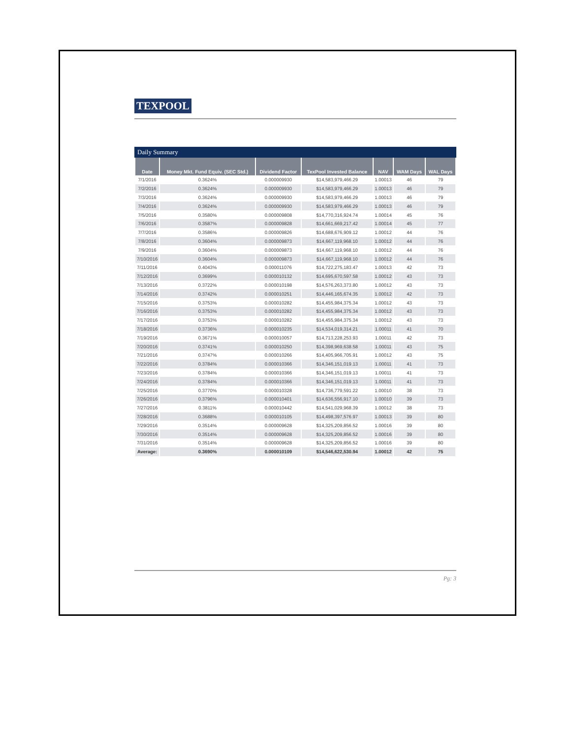TEXPOOL
Daily Summary
| Date | Money Mkt. Fund Equiv. (SEC Std.) | Dividend Factor | TexPool Invested Balance | NAV | WAM Days | WAL Days |
| --- | --- | --- | --- | --- | --- | --- |
| 7/1/2016 | 0.3624% | 0.000009930 | $14,583,979,466.29 | 1.00013 | 46 | 79 |
| 7/2/2016 | 0.3624% | 0.000009930 | $14,583,979,466.29 | 1.00013 | 46 | 79 |
| 7/3/2016 | 0.3624% | 0.000009930 | $14,583,979,466.29 | 1.00013 | 46 | 79 |
| 7/4/2016 | 0.3624% | 0.000009930 | $14,583,979,466.29 | 1.00013 | 46 | 79 |
| 7/5/2016 | 0.3580% | 0.000009808 | $14,770,316,924.74 | 1.00014 | 45 | 76 |
| 7/6/2016 | 0.3587% | 0.000009828 | $14,661,669,217.42 | 1.00014 | 45 | 77 |
| 7/7/2016 | 0.3586% | 0.000009826 | $14,688,676,909.12 | 1.00012 | 44 | 76 |
| 7/8/2016 | 0.3604% | 0.000009873 | $14,667,119,968.10 | 1.00012 | 44 | 76 |
| 7/9/2016 | 0.3604% | 0.000009873 | $14,667,119,968.10 | 1.00012 | 44 | 76 |
| 7/10/2016 | 0.3604% | 0.000009873 | $14,667,119,968.10 | 1.00012 | 44 | 76 |
| 7/11/2016 | 0.4043% | 0.000011076 | $14,722,275,183.47 | 1.00013 | 42 | 73 |
| 7/12/2016 | 0.3699% | 0.000010132 | $14,695,670,597.58 | 1.00012 | 43 | 73 |
| 7/13/2016 | 0.3722% | 0.000010198 | $14,576,263,373.80 | 1.00012 | 43 | 73 |
| 7/14/2016 | 0.3742% | 0.000010251 | $14,446,165,674.35 | 1.00012 | 42 | 73 |
| 7/15/2016 | 0.3753% | 0.000010282 | $14,455,984,375.34 | 1.00012 | 43 | 73 |
| 7/16/2016 | 0.3753% | 0.000010282 | $14,455,984,375.34 | 1.00012 | 43 | 73 |
| 7/17/2016 | 0.3753% | 0.000010282 | $14,455,984,375.34 | 1.00012 | 43 | 73 |
| 7/18/2016 | 0.3736% | 0.000010235 | $14,534,019,314.21 | 1.00011 | 41 | 70 |
| 7/19/2016 | 0.3671% | 0.000010057 | $14,713,228,253.93 | 1.00011 | 42 | 73 |
| 7/20/2016 | 0.3741% | 0.000010250 | $14,398,969,638.58 | 1.00011 | 43 | 75 |
| 7/21/2016 | 0.3747% | 0.000010266 | $14,405,966,705.91 | 1.00012 | 43 | 75 |
| 7/22/2016 | 0.3784% | 0.000010366 | $14,346,151,019.13 | 1.00011 | 41 | 73 |
| 7/23/2016 | 0.3784% | 0.000010366 | $14,346,151,019.13 | 1.00011 | 41 | 73 |
| 7/24/2016 | 0.3784% | 0.000010366 | $14,346,151,019.13 | 1.00011 | 41 | 73 |
| 7/25/2016 | 0.3770% | 0.000010328 | $14,736,779,591.22 | 1.00010 | 38 | 73 |
| 7/26/2016 | 0.3796% | 0.000010401 | $14,636,556,917.10 | 1.00010 | 39 | 73 |
| 7/27/2016 | 0.3811% | 0.000010442 | $14,541,029,968.39 | 1.00012 | 38 | 73 |
| 7/28/2016 | 0.3688% | 0.000010105 | $14,498,397,576.97 | 1.00013 | 39 | 80 |
| 7/29/2016 | 0.3514% | 0.000009628 | $14,325,209,856.52 | 1.00016 | 39 | 80 |
| 7/30/2016 | 0.3514% | 0.000009628 | $14,325,209,856.52 | 1.00016 | 39 | 80 |
| 7/31/2016 | 0.3514% | 0.000009628 | $14,325,209,856.52 | 1.00016 | 39 | 80 |
| Average: | 0.3690% | 0.000010109 | $14,546,622,530.94 | 1.00012 | 42 | 75 |
Pg: 3